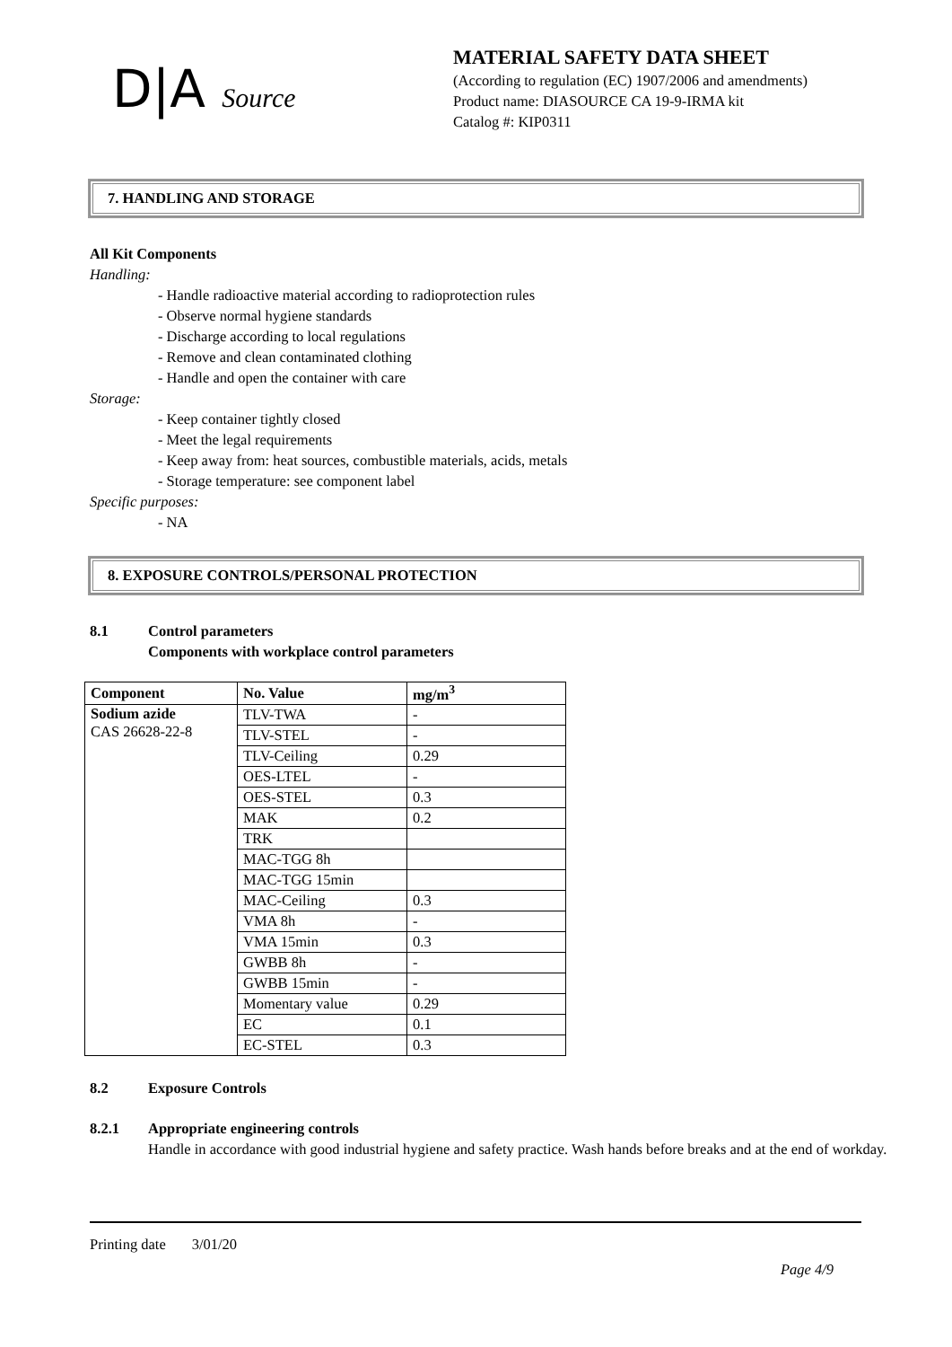D|A Source
MATERIAL SAFETY DATA SHEET
(According to regulation (EC) 1907/2006 and amendments)
Product name: DIASOURCE CA 19-9-IRMA kit
Catalog #: KIP0311
7. HANDLING AND STORAGE
All Kit Components
Handling:
- Handle radioactive material according to radioprotection rules
- Observe normal hygiene standards
- Discharge according to local regulations
- Remove and clean contaminated clothing
- Handle and open the container with care
Storage:
- Keep container tightly closed
- Meet the legal requirements
- Keep away from: heat sources, combustible materials, acids, metals
- Storage temperature: see component label
Specific purposes:
- NA
8. EXPOSURE CONTROLS/PERSONAL PROTECTION
8.1 Control parameters
Components with workplace control parameters
| Component | No. Value | mg/m<sup>3</sup> |
| --- | --- | --- |
| Sodium azide CAS 26628-22-8 | TLV-TWA | - |
| | TLV-STEL | - |
| | TLV-Ceiling | 0.29 |
| | OES-LTEL | - |
| | OES-STEL | 0.3 |
| | MAK | 0.2 |
| | TRK | |
| | MAC-TGG 8h | |
| | MAC-TGG 15min | |
| | MAC-Ceiling | 0.3 |
| | VMA 8h | - |
| | VMA 15min | 0.3 |
| | GWBB 8h | - |
| | GWBB 15min | - |
| | Momentary value | 0.29 |
| | EC | 0.1 |
| | EC-STEL | 0.3 |
8.2 Exposure Controls
8.2.1 Appropriate engineering controls
Handle in accordance with good industrial hygiene and safety practice. Wash hands before breaks and at the end of workday.
Printing date 3/01/20
Page 4/9